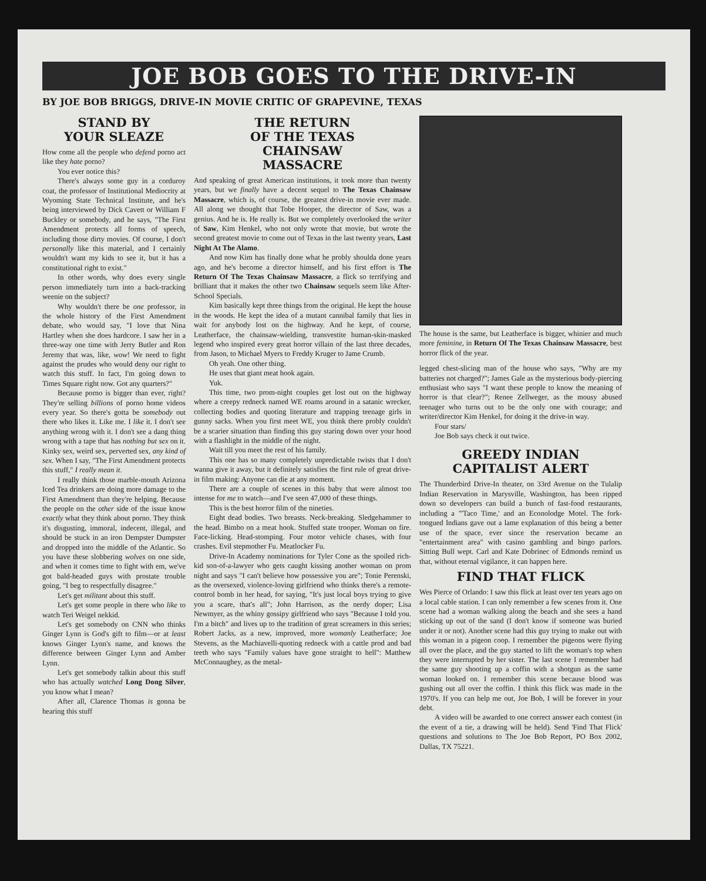JOE BOB GOES TO THE DRIVE-IN
BY JOE BOB BRIGGS, DRIVE-IN MOVIE CRITIC OF GRAPEVINE, TEXAS
STAND BY
YOUR SLEAZE
How come all the people who defend porno act like they hate porno?
You ever notice this?
There's always some guy in a corduroy coat, the professor of Institutional Mediocrity at Wyoming State Technical Institute, and he's being interviewed by Dick Cavett or William F Buckley or somebody, and he says, "The First Amendment protects all forms of speech, including those dirty movies. Of course, I don't personally like this material, and I certainly wouldn't want my kids to see it, but it has a constitutional right to exist."
In other words, why does every single person immediately turn into a back-tracking weenie on the subject?
Why wouldn't there be one professor, in the whole history of the First Amendment debate, who would say, "I love that Nina Hartley when she does hardcore. I saw her in a three-way one time with Jerry Butler and Ron Jeremy that was, like, wow! We need to fight against the prudes who would deny our right to watch this stuff. In fact, I'm going down to Times Square right now. Got any quarters?"
Because porno is bigger than ever, right? They're selling billions of porno home videos every year. So there's gotta be somebody out there who likes it. Like me. I like it. I don't see anything wrong with it. I don't see a dang thing wrong with a tape that has nothing but sex on it. Kinky sex, weird sex, perverted sex, any kind of sex. When I say, "The First Amendment protects this stuff," I really mean it.
I really think those marble-mouth Arizona Iced Tea drinkers are doing more damage to the First Amendment than they're helping. Because the people on the other side of the issue know exactly what they think about porno. They think it's disgusting, immoral, indecent, illegal, and should be stuck in an iron Dempster Dumpster and dropped into the middle of the Atlantic. So you have these slobbering wolves on one side, and when it comes time to fight with em, we've got bald-headed guys with prostate trouble going, "I beg to respectfully disagree."
Let's get militant about this stuff.
Let's get some people in there who like to watch Teri Weigel nekkid.
Let's get somebody on CNN who thinks Ginger Lynn is God's gift to film—or at least knows Ginger Lynn's name, and knows the difference between Ginger Lynn and Amber Lynn.
Let's get somebody talkin about this stuff who has actually watched Long Dong Silver, you know what I mean?
After all, Clarence Thomas is gonna be hearing this stuff
THE RETURN
OF THE TEXAS
CHAINSAW
MASSACRE
And speaking of great American institutions, it took more than twenty years, but we finally have a decent sequel to The Texas Chainsaw Massacre, which is, of course, the greatest drive-in movie ever made. All along we thought that Tobe Hooper, the director of Saw, was a genius. And he is. He really is. But we completely overlooked the writer of Saw, Kim Henkel, who not only wrote that movie, but wrote the second greatest movie to come out of Texas in the last twenty years, Last Night At The Alamo.
And now Kim has finally done what he probly shoulda done years ago, and he's become a director himself, and his first effort is The Return Of The Texas Chainsaw Massacre, a flick so terrifying and brilliant that it makes the other two Chainsaw sequels seem like After-School Specials.
Kim basically kept three things from the original. He kept the house in the woods. He kept the idea of a mutant cannibal family that lies in wait for anybody lost on the highway. And he kept, of course, Leatherface, the chainsaw-wielding, transvestite human-skin-masked legend who inspired every great horror villain of the last three decades, from Jason, to Michael Myers to Freddy Kruger to Jame Crumb.
Oh yeah. One other thing.
He uses that giant meat hook again.
Yuk.
This time, two prom-night couples get lost out on the highway where a creepy redneck named WE roams around in a satanic wrecker, collecting bodies and quoting literature and trapping teenage girls in gunny sacks. When you first meet WE, you think there probly couldn't be a scarier situation than finding this guy staring down over your hood with a flashlight in the middle of the night.
Wait till you meet the rest of his family.
This one has so many completely unpredictable twists that I don't wanna give it away, but it definitely satisfies the first rule of great drive-in film making: Anyone can die at any moment.
There are a couple of scenes in this baby that were almost too intense for me to watch—and I've seen 47,000 of these things.
This is the best horror film of the nineties.
Eight dead bodies. Two breasts. Neck-breaking. Sledgehammer to the head. Bimbo on a meat hook. Stuffed state trooper. Woman on fire. Face-licking. Head-stomping. Four motor vehicle chases, with four crashes. Evil stepmother Fu. Meatlocker Fu.
Drive-In Academy nominations for Tyler Cone as the spoiled rich-kid son-of-a-lawyer who gets caught kissing another woman on prom night and says "I can't believe how possessive you are"; Tonie Perenski, as the oversexed, violence-loving girlfriend who thinks there's a remote-control bomb in her head, for saying, "It's just local boys trying to give you a scare, that's all"; John Harrison, as the nerdy doper; Lisa Newmyer, as the whiny gossipy girlfriend who says "Because I told you. I'm a bitch" and lives up to the tradition of great screamers in this series; Robert Jacks, as a new, improved, more womanly Leatherface; Joe Stevens, as the Machiavelli-quoting redneck with a cattle prod and bad teeth who says "Family values have gone straight to hell": Matthew McConnaughey, as the metal-
The house is the same, but Leatherface is bigger, whinier and much more feminine, in Return Of The Texas Chainsaw Massacre, best horror flick of the year.
legged chest-slicing man of the house who says, "Why are my batteries not charged?"; James Gale as the mysterious body-piercing enthusiast who says "I want these people to know the meaning of horror is that clear?"; Renee Zellweger, as the mousy abused teenager who turns out to be the only one with courage; and writer/director Kim Henkel, for doing it the drive-in way.
Four stars/
Joe Bob says check it out twice.
GREEDY INDIAN
CAPITALIST ALERT
The Thunderbird Drive-In theater, on 33rd Avenue on the Tulalip Indian Reservation in Marysville, Washington, has been ripped down so developers can build a bunch of fast-food restaurants, including a "'Taco Time,' and an Econolodge Motel. The fork-tongued Indians gave out a lame explanation of this being a better use of the space, ever since the reservation became an "entertainment area" with casino gambling and bingo parlors. Sitting Bull wept. Carl and Kate Dobrinec of Edmonds remind us that, without eternal vigilance, it can happen here.
FIND THAT FLICK
Wes Pierce of Orlando: I saw this flick at least over ten years ago on a local cable station. I can only remember a few scenes from it. One scene had a woman walking along the beach and she sees a hand sticking up out of the sand (I don't know if someone was buried under it or not). Another scene had this guy trying to make out with this woman in a pigeon coop. I remember the pigeons were flying all over the place, and the guy started to lift the woman's top when they were interrupted by her sister. The last scene I remember had the same guy shooting up a coffin with a shotgun as the same woman looked on. I remember this scene because blood was gushing out all over the coffin. I think this flick was made in the 1970's. If you can help me out, Joe Bob, I will be forever in your debt.
A video will be awarded to one correct answer each contest (in the event of a tie, a drawing will be held). Send 'Find That Flick' questions and solutions to The Joe Bob Report, PO Box 2002, Dallas, TX 75221.